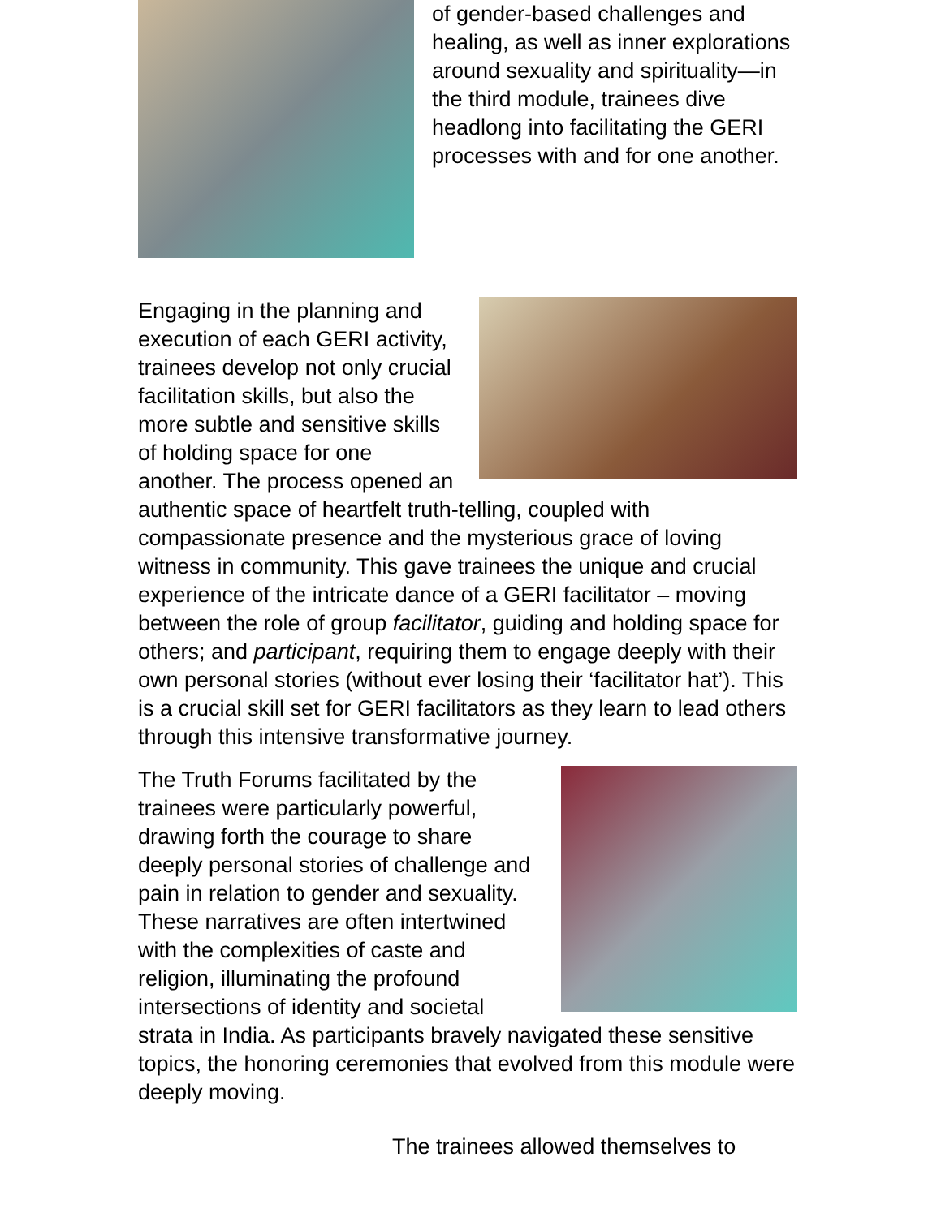of gender-based challenges and healing, as well as inner explorations around sexuality and spirituality—in the third module, trainees dive headlong into facilitating the GERI processes with and for one another.
Engaging in the planning and execution of each GERI activity, trainees develop not only crucial facilitation skills, but also the more subtle and sensitive skills of holding space for one another. The process opened an authentic space of heartfelt truth-telling, coupled with compassionate presence and the mysterious grace of loving witness in community. This gave trainees the unique and crucial experience of the intricate dance of a GERI facilitator – moving between the role of group facilitator, guiding and holding space for others; and participant, requiring them to engage deeply with their own personal stories (without ever losing their ‘facilitator hat’). This is a crucial skill set for GERI facilitators as they learn to lead others through this intensive transformative journey.
The Truth Forums facilitated by the trainees were particularly powerful, drawing forth the courage to share deeply personal stories of challenge and pain in relation to gender and sexuality. These narratives are often intertwined with the complexities of caste and religion, illuminating the profound intersections of identity and societal strata in India. As participants bravely navigated these sensitive topics, the honoring ceremonies that evolved from this module were deeply moving.
The trainees allowed themselves to